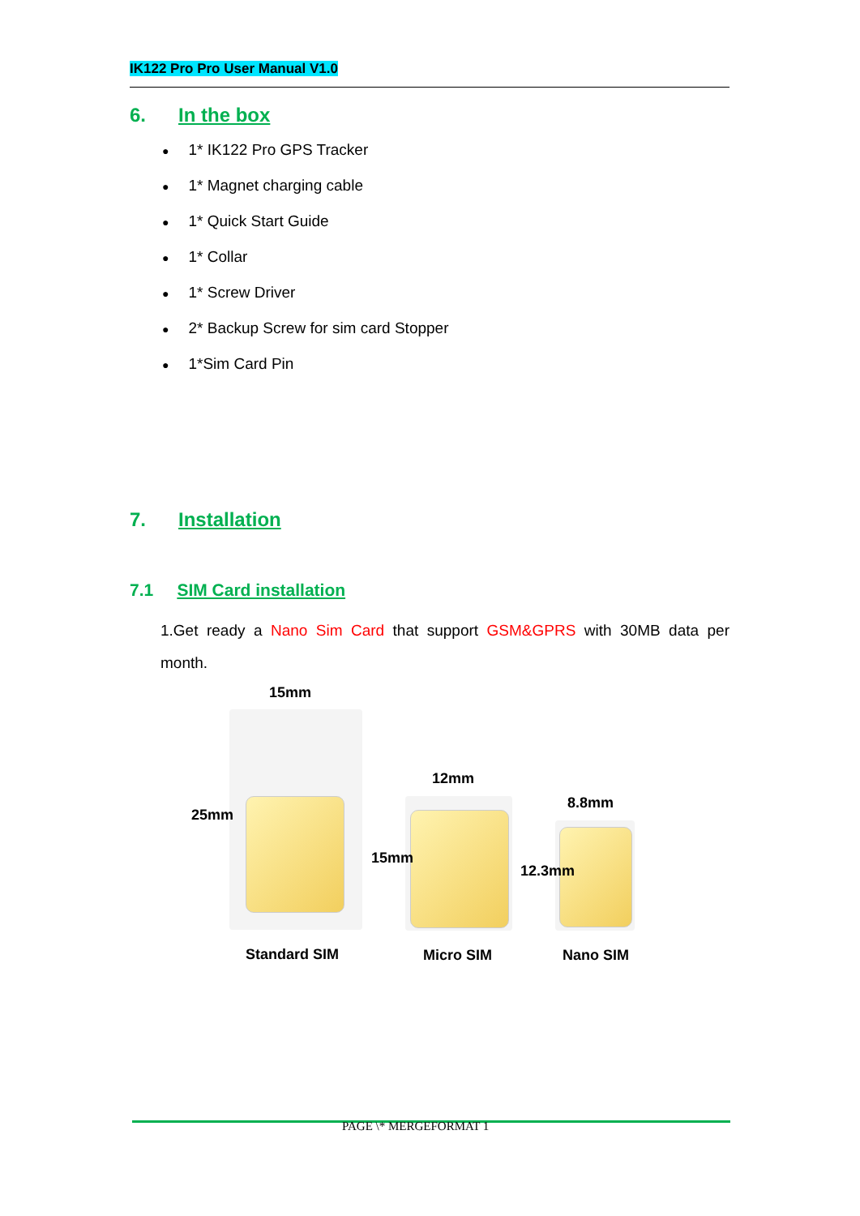IK122 Pro Pro User Manual V1.0
6. In the box
1* IK122 Pro GPS Tracker
1* Magnet charging cable
1* Quick Start Guide
1* Collar
1* Screw Driver
2* Backup Screw for sim card Stopper
1*Sim Card Pin
7. Installation
7.1 SIM Card installation
1.Get ready a Nano Sim Card that support GSM&GPRS with 30MB data per month.
15mm
12mm
8.8mm
25mm
15mm
12.3mm
Standard SIM Micro SIM Nano SIM
PAGE \* MERGEFORMAT 1